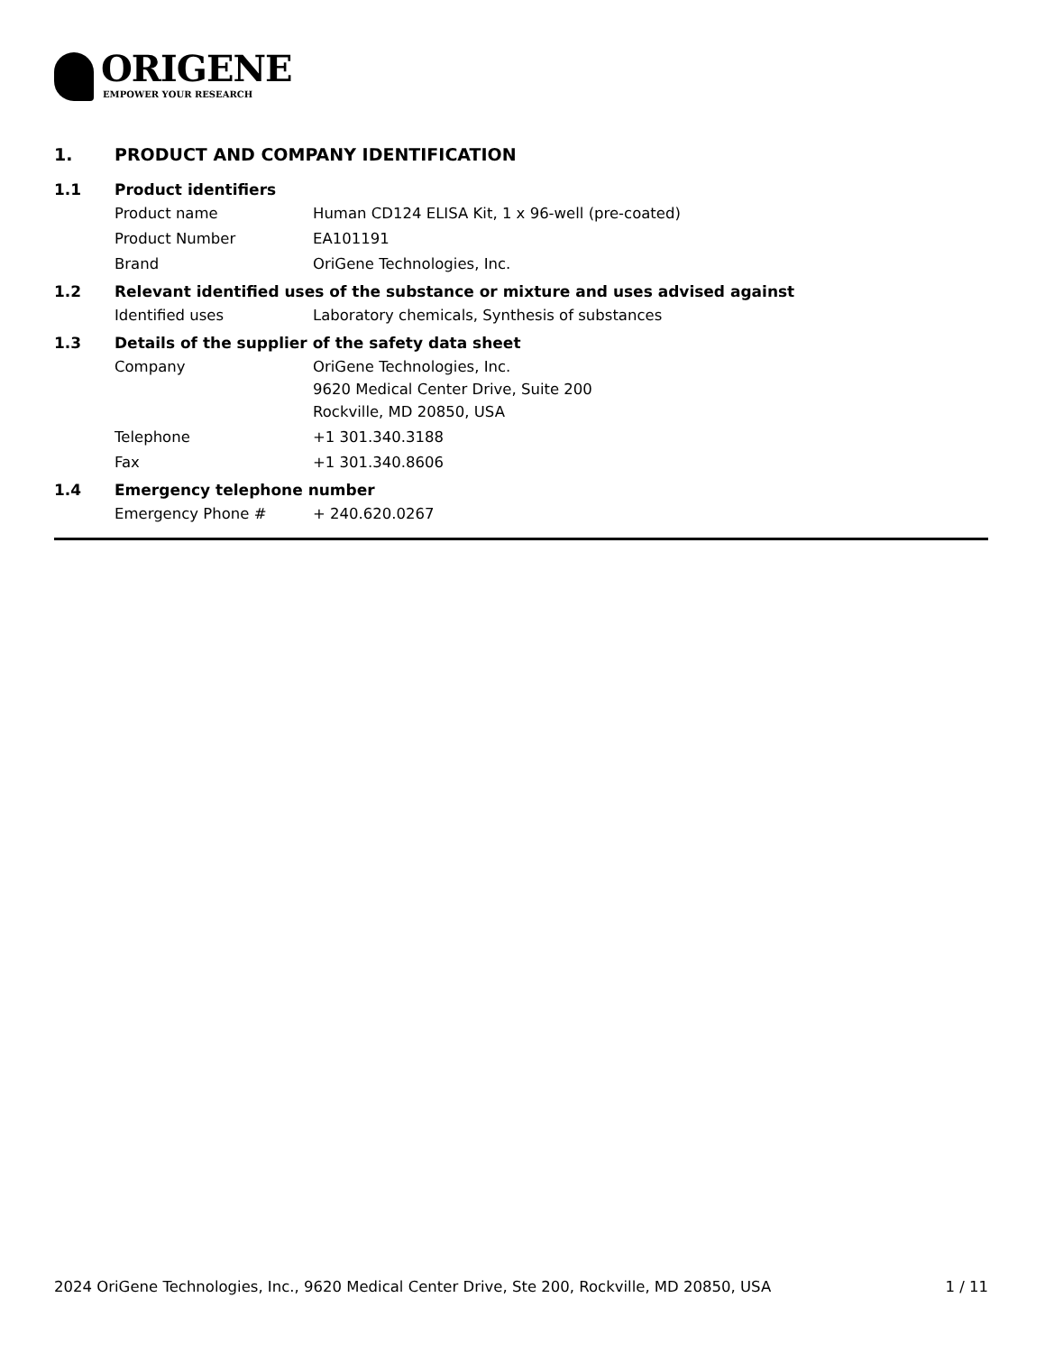ORIGENE
EMPOWER YOUR RESEARCH
1. PRODUCT AND COMPANY IDENTIFICATION
1.1 Product identifiers
Product name Human CD124 ELISA Kit, 1 x 96-well (pre-coated)
Product Number EA101191
Brand OriGene Technologies, Inc.
1.2 Relevant identified uses of the substance or mixture and uses advised against
Identified uses Laboratory chemicals, Synthesis of substances
1.3 Details of the supplier of the safety data sheet
Company OriGene Technologies, Inc.
9620 Medical Center Drive, Suite 200
Rockville, MD 20850, USA
Telephone +1 301.340.3188
Fax +1 301.340.8606
1.4 Emergency telephone number
Emergency Phone # + 240.620.0267
2024 OriGene Technologies, Inc., 9620 Medical Center Drive, Ste 200, Rockville, MD 20850, USA 1 / 11